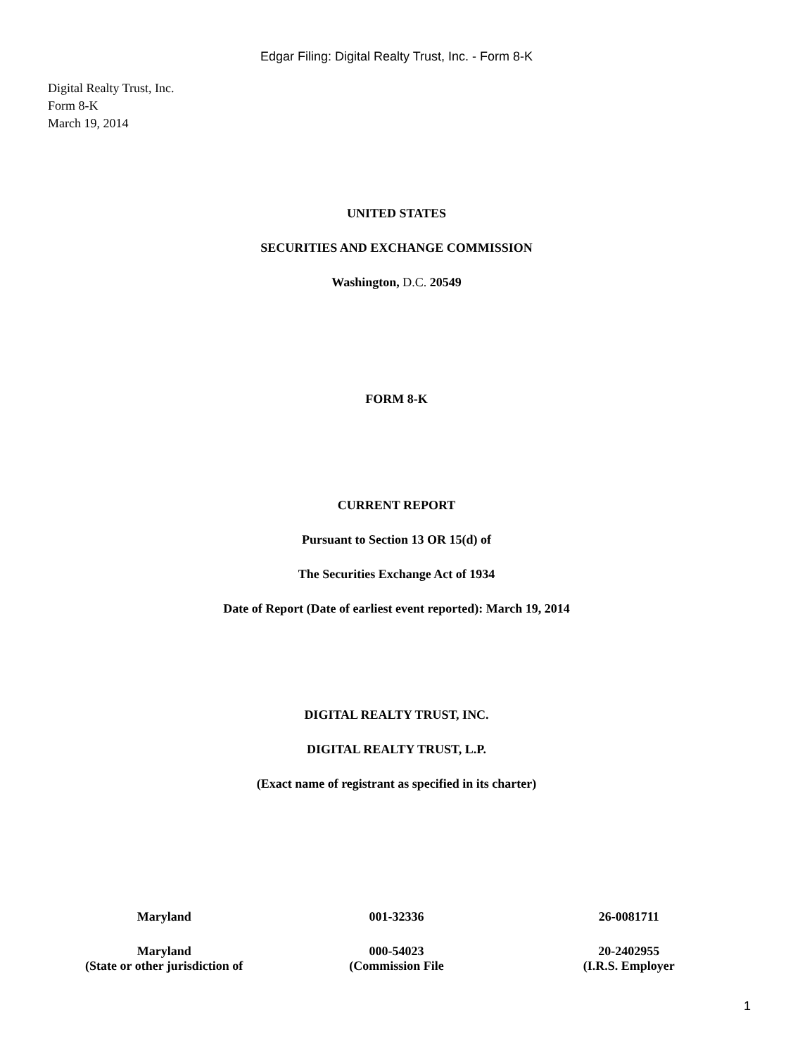Edgar Filing: Digital Realty Trust, Inc. - Form 8-K
Digital Realty Trust, Inc.
Form 8-K
March 19, 2014
UNITED STATES
SECURITIES AND EXCHANGE COMMISSION
Washington, D.C. 20549
FORM 8-K
CURRENT REPORT
Pursuant to Section 13 OR 15(d) of
The Securities Exchange Act of 1934
Date of Report (Date of earliest event reported): March 19, 2014
DIGITAL REALTY TRUST, INC.
DIGITAL REALTY TRUST, L.P.
(Exact name of registrant as specified in its charter)
| Maryland | 001-32336 | 26-0081711 |
| Maryland | 000-54023 | 20-2402955 |
| (State or other jurisdiction of | (Commission File | (I.R.S. Employer |
1